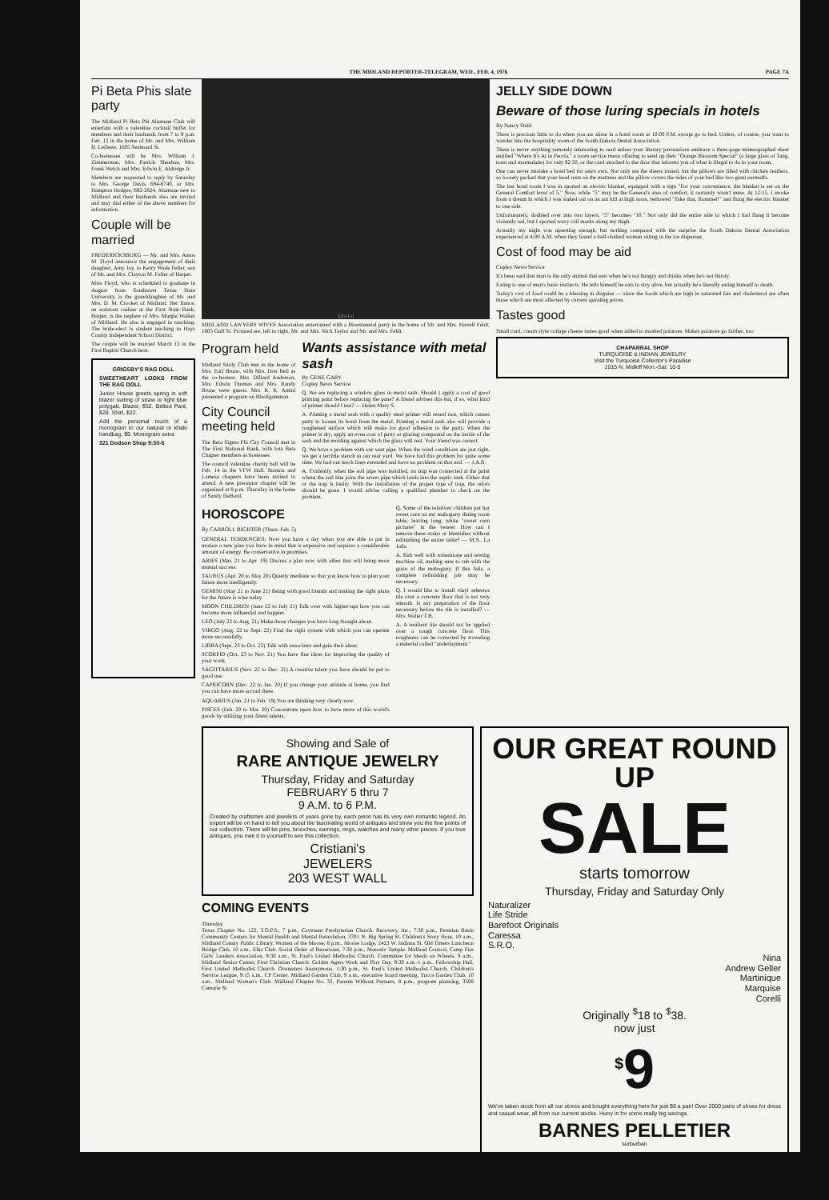THE MIDLAND REPORTER-TELEGRAM, WED., FEB. 4, 1976 PAGE 7A
Pi Beta Phis slate party
The Midland Pi Beta Phi Alumnae Club will entertain with a valentine cocktail buffet for members and their husbands from 7 to 9 p.m. Feb. 12 in the home of Mr. and Mrs. William H. Leifeste, 1605 Seaboard St.
Co-hostesses will be Mrs. William J. Zimmerman, Mrs. Patrick Sheehan, Mrs. Frank Welch and Mrs. Edwin E. Aldridge Jr.
Members are requested to reply by Saturday to Mrs. George Davis, 684-6740, or Mrs. Hampton Hodges, 682-2824. Alumnae new to Midland and their husbands also are invited and may dial either of the above numbers for information.
Couple will be married
FREDERICKSBURG — Mr. and Mrs. Amos M. Floyd announce the engagement of their daughter, Amy Joy, to Kerry Wade Feller, son of Mr. and Mrs. Clayton M. Feller of Harper.
Miss Floyd, who is scheduled to graduate in August from Southwest Texas State University, is the granddaughter of Mr. and Mrs. D. M. Crocker of Midland. Her fiance, an assistant cashier at the First State Bank, Harper, is the nephew of Mrs. Margie Walker of Midland. He also is engaged in ranching. The bride-elect is student teaching in Hays County Independent School District.
The couple will be married March 13 in the First Baptist Church here.
GRIGSBY'S RAG DOLL
SWEETHEART LOOKS FROM THE RAG DOLL
Junior House greets spring in soft blazer suiting of straw or light blue polygab. Blazer, $52. Belted Pant, $28. Shirt, $22.
Add the personal touch of a monogram to our natural or khaki handbag, $9. Monogram extra
321 Dodson Shop 9:30-6
[photo]
MIDLAND LAWYERS WIVES Association entertained with a Bicentennial party in the home of Mr. and Mrs. Harrell Feldt, 1605 Gulf St. Pictured are, left to right, Mr. and Mrs. Nick Taylor and Mr. and Mrs. Feldt.
Program held
Midland Study Club met in the home of Mrs. Earl Bruno, with Mrs. Don Bell as the co-hostess. Mrs. Dillard Anderson, Mrs. Edwin Thomas and Mrs. Randy Bruno were guests. Mrs. K. K. Amini presented a program on Blackgammon.
City Council meeting held
The Beta Sigma Phi City Council met in The First National Bank, with Iota Beta Chapter members as hostesses.
The council valentine charity ball will be Feb. 14 in the VFW Hall. Stanton and Lamesa chapters have been invited to attend. A new preceptor chapter will be organized at 8 p.m. Thursday in the home of Sandy DeBord.
Wants assistance with metal sash
By GENE GARY
Copley News Service
Q. We are replacing a window glass in metal sash. Should I apply a coat of good priming paint before replacing the pane? A friend advises this but, if so, what kind of primer should I use? — Helen Mary S.
A. Priming a metal sash with a quality steel primer will retard rust, which causes putty to loosen its bond from the metal. Priming a metal sash also will provide a roughened surface which will make for good adhesion to the putty. When the primer is dry, apply an even coat of putty or glazing compound on the inside of the sash and the molding against which the glass will rest. Your friend was correct.
Q. We have a problem with our vent pipe. When the wind conditions are just right, we get a terrible stench in our rear yard. We have had this problem for quite some time. We had our leech lines extended and have no problem on that end. — J.A.B.
A. Evidently, when the soil pipe was installed, no trap was connected at the point where the soil line joins the sewer pipe which leads into the septic tank. Either that or the trap is faulty. With the installation of the proper type of trap, the odors should be gone. I would advise calling a qualified plumber to check on the problem.
HOROSCOPE
By CARROLL RIGHTER (Thurs. Feb. 5)
GENERAL TENDENCIES: Now you have a day when you are able to put in motion a new plan you have in mind that is expensive and requires a considerable amount of energy. Be conservative in promises.
ARIES (Mar. 21 to Apr. 19) Discuss a plan now with allies that will bring more mutual success.
TAURUS (Apr. 20 to May 20) Quietly meditate so that you know how to plan your future more intelligently.
GEMINI (May 21 to June 21) Being with good friends and making the right plans for the future is wise today.
MOON CHILDREN (June 22 to July 21) Talk over with higher-ups how you can become more influential and happier.
LEO (July 22 to Aug. 21) Make those changes you have long thought about.
VIRGO (Aug. 22 to Sept. 22) Find the right system with which you can operate more successfully.
LIBRA (Sept. 23 to Oct. 22) Talk with associates and gain their ideas.
SCORPIO (Oct. 23 to Nov. 21) You have fine ideas for improving the quality of your work.
SAGITTARIUS (Nov. 22 to Dec. 21) A creative talent you have should be put to good use.
CAPRICORN (Dec. 22 to Jan. 20) If you change your attitude at home, you find you can have more accord there.
AQUARIUS (Jan. 21 to Feb. 19) You are thinking very clearly now.
PISCES (Feb. 20 to Mar. 20) Concentrate upon how to have more of this world's goods by utilizing your finest talents.
Q. Some of the relatives' children put hot sweet corn on my mahogany dining room table, leaving long, white "sweet corn pictures" in the veneer. How can I remove these stains or blemishes without refinishing the entire table? — M.S., La Jolla
A. Rub well with rottenstone and sewing machine oil, making sure to rub with the grain of the mahogany. If this fails, a complete refinishing job may be necessary.
Q. I would like to install vinyl asbestos tile over a concrete floor that is not very smooth. Is any preparation of the floor necessary before the tile is installed? — Mrs. Walter T.B.
A. A resilient tile should not be applied over a rough concrete floor. This roughness can be corrected by troweling a material called "underlayment."
JELLY SIDE DOWN
Beware of those luring specials in hotels
By Nancy Stahl
There is precious little to do when you are alone in a hotel room at 10:00 P.M. except go to bed. Unless, of course, you want to wander into the hospitality room of the South Dakota Dental Association.
There is never anything remotely interesting to read unless your literary persuasions embrace a three-page mimeographed sheet entitled "Where It's At in Peoria," a room service menu offering to send up their "Orange Blossom Special" (a large glass of Tang, toast and marmalade) for only $2.50, or the card attached to the door that informs you of what is illegal to do in your room.
One can never mistake a hotel bed for one's own. Not only are the sheets ironed, but the pillows are filled with chicken feathers, so loosely packed that your head rests on the mattress and the pillow covers the sides of your bed like two giant earmuffs.
The last hotel room I was in sported an electric blanket, equipped with a sign "For your convenience, the blanket is set on the General Comfort level of 5." Now, while "5" may be the General's area of comfort, it certainly wasn't mine. At 12:15, I awoke from a dream in which I was staked out on an ant hill at high noon, bellowed "Take that, Rommel!" and flung the electric blanket to one side.
Unfortunately, doubled over into two layers, "5" becomes "10." Not only did the entire side to which I had flung it become violently red, but I sported wavy coil marks along my thigh.
Actually my night was upsetting enough, but nothing compared with the surprise the South Dakota Dental Association experienced at 4:00 A.M. when they found a half-clothed woman sitting in the ice dispenser.
Cost of food may be aid
Copley News Service
It's been said that man is the only animal that eats when he's not hungry and drinks when he's not thirsty.
Eating is one of man's basic instincts. He tells himself he eats to stay alive, but actually he's literally eating himself to death.
Today's cost of food could be a blessing in disguise — since the foods which are high in saturated fats and cholesterol are often those which are most affected by current spiraling prices.
Tastes good
Small curd, cream style cottage cheese tastes good when added to mashed potatoes. Makes potatoes go farther, too.
CHAPARRAL SHOP
TURQUOISE & INDIAN JEWELRY
Visit the Turquoise Collector's Paradise
1015 N. Midkiff Mon.-Sat. 10-5
Showing and Sale of
RARE ANTIQUE JEWELRY
Thursday, Friday and Saturday
FEBRUARY 5 thru 7
9 A.M. to 6 P.M.
Created by craftsmen and jewelers of years gone by, each piece has its very own romantic legend. An expert will be on hand to tell you about the fascinating world of antiques and show you the fine points of our collection. There will be pins, brooches, earrings, rings, watches and many other pieces. If you love antiques, you owe it to yourself to see this collection.
Cristiani's
JEWELERS
203 WEST WALL
COMING EVENTS
Thursday
Texas Chapter No. 122, T.O.P.S., 7 p.m., Covenant Presbyterian Church. Recovery, Inc., 7:30 p.m., Permian Basin Community Centers for Mental Health and Mental Retardation, 3701 N. Big Spring St. Children's Story Hour, 10 a.m., Midland County Public Library. Women of the Moose, 8 p.m., Moose Lodge, 2423 W. Indiana St. Old Timers Luncheon Bridge Club, 10 a.m., Elks Club. Social Order of Beauceant, 7:30 p.m., Masonic Temple. Midland Council, Camp Fire Girls' Leaders Association, 9:30 a.m., St. Paul's United Methodist Church. Committee for Meals on Wheels, 9 a.m., Midland Senior Center, First Christian Church. Golden Agers Work and Play Day, 9:30 a.m.-1 p.m., Fellowship Hall, First United Methodist Church. Overeaters Anonymous, 1:30 p.m., St. Paul's United Methodist Church. Children's Service League, 9:15 a.m., CP Center. Midland Garden Club, 9 a.m., executive board meeting. Yucca Garden Club, 10 a.m., Midland Woman's Club. Midland Chapter No. 32, Parents Without Partners, 8 p.m., program planning, 3508 Camarie St.
OUR GREAT ROUND UP
SALE
starts tomorrow
Thursday, Friday and Saturday Only
Naturalizer
Life Stride
Barefoot Originals
Caressa
S.R.O.
Nina
Andrew Geller
Martinique
Marquise
Corelli
Originally <sup>$</sup>18 to <sup>$</sup>38.
now just
<sup>$</sup>9
We've taken stock from all our stores and bought everything here for just $9 a pair! Over 2000 pairs of shoes for dress and casual wear, all from our current stocks. Hurry in for some really big savings.
BARNES PELLETIER
surburban